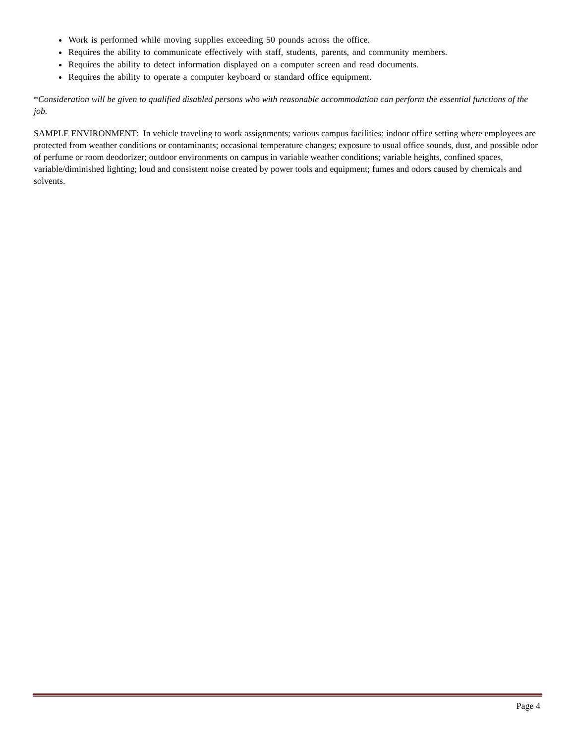Work is performed while moving supplies exceeding 50 pounds across the office.
Requires the ability to communicate effectively with staff, students, parents, and community members.
Requires the ability to detect information displayed on a computer screen and read documents.
Requires the ability to operate a computer keyboard or standard office equipment.
*Consideration will be given to qualified disabled persons who with reasonable accommodation can perform the essential functions of the job.
SAMPLE ENVIRONMENT: In vehicle traveling to work assignments; various campus facilities; indoor office setting where employees are protected from weather conditions or contaminants; occasional temperature changes; exposure to usual office sounds, dust, and possible odor of perfume or room deodorizer; outdoor environments on campus in variable weather conditions; variable heights, confined spaces, variable/diminished lighting; loud and consistent noise created by power tools and equipment; fumes and odors caused by chemicals and solvents.
Page 4